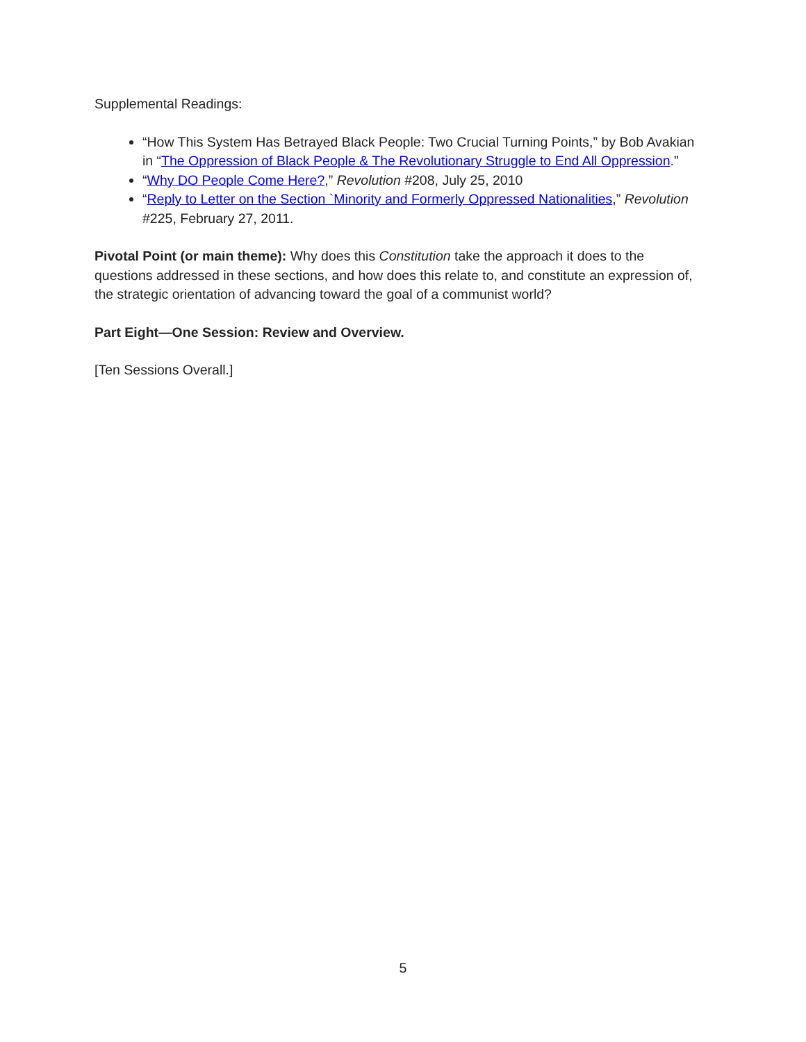Supplemental Readings:
“How This System Has Betrayed Black People: Two Crucial Turning Points,” by Bob Avakian in “The Oppression of Black People & The Revolutionary Struggle to End All Oppression.”
“Why DO People Come Here?,” Revolution #208, July 25, 2010
“Reply to Letter on the Section `Minority and Formerly Oppressed Nationalities,” Revolution #225, February 27, 2011.
Pivotal Point (or main theme): Why does this Constitution take the approach it does to the questions addressed in these sections, and how does this relate to, and constitute an expression of, the strategic orientation of advancing toward the goal of a communist world?
Part Eight—One Session: Review and Overview.
[Ten Sessions Overall.]
5